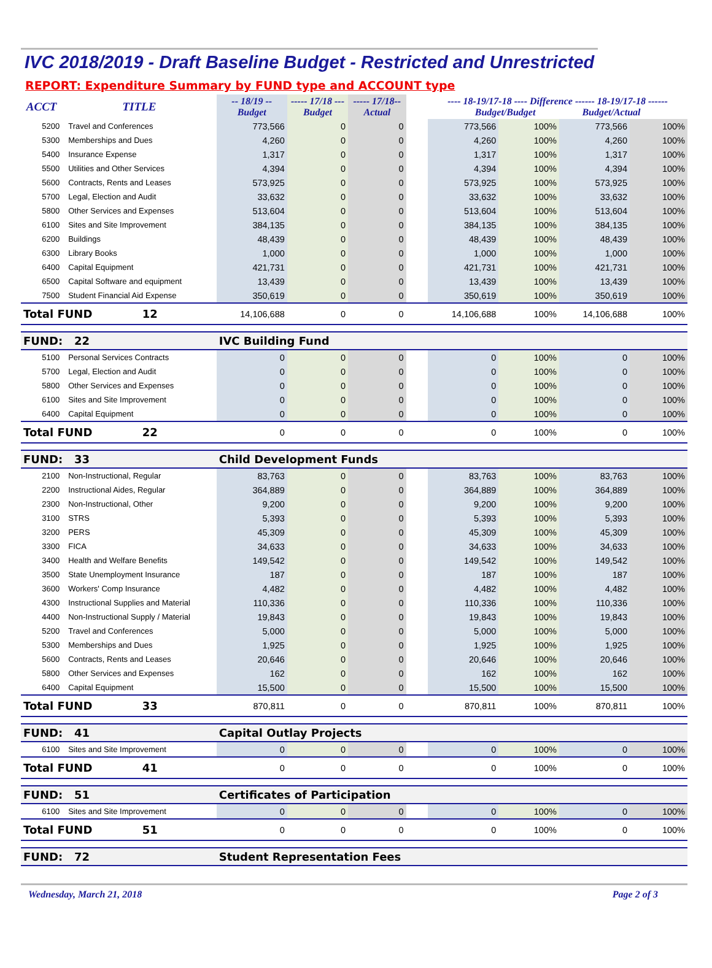IVC 2018/2019 - Draft Baseline Budget - Restricted and Unrestricted
REPORT: Expenditure Summary by FUND type and ACCOUNT type
| ACCT | TITLE | -- 18/19 -- Budget | ----- 17/18 --- Budget | ----- 17/18-- Actual | | ---- 18-19/17-18 ---- Difference ------ 18-19/17-18 ------ Budget/Budget Budget/Actual | | | |
| --- | --- | --- | --- | --- | --- | --- | --- | --- | --- |
| 5200 | Travel and Conferences | 773,566 | 0 | 0 | | 773,566 | 100% | 773,566 | 100% |
| 5300 | Memberships and Dues | 4,260 | 0 | 0 | | 4,260 | 100% | 4,260 | 100% |
| 5400 | Insurance Expense | 1,317 | 0 | 0 | | 1,317 | 100% | 1,317 | 100% |
| 5500 | Utilities and Other Services | 4,394 | 0 | 0 | | 4,394 | 100% | 4,394 | 100% |
| 5600 | Contracts, Rents and Leases | 573,925 | 0 | 0 | | 573,925 | 100% | 573,925 | 100% |
| 5700 | Legal, Election and Audit | 33,632 | 0 | 0 | | 33,632 | 100% | 33,632 | 100% |
| 5800 | Other Services and Expenses | 513,604 | 0 | 0 | | 513,604 | 100% | 513,604 | 100% |
| 6100 | Sites and Site Improvement | 384,135 | 0 | 0 | | 384,135 | 100% | 384,135 | 100% |
| 6200 | Buildings | 48,439 | 0 | 0 | | 48,439 | 100% | 48,439 | 100% |
| 6300 | Library Books | 1,000 | 0 | 0 | | 1,000 | 100% | 1,000 | 100% |
| 6400 | Capital Equipment | 421,731 | 0 | 0 | | 421,731 | 100% | 421,731 | 100% |
| 6500 | Capital Software and equipment | 13,439 | 0 | 0 | | 13,439 | 100% | 13,439 | 100% |
| 7500 | Student Financial Aid Expense | 350,619 | 0 | 0 | | 350,619 | 100% | 350,619 | 100% |
| Total FUND 12 | | 14,106,688 | 0 | 0 | | 14,106,688 | 100% | 14,106,688 | 100% |
| FUND: 22 | | IVC Building Fund | | | | | | | |
| 5100 | Personal Services Contracts | 0 | 0 | 0 | | 0 | 100% | 0 | 100% |
| 5700 | Legal, Election and Audit | 0 | 0 | 0 | | 0 | 100% | 0 | 100% |
| 5800 | Other Services and Expenses | 0 | 0 | 0 | | 0 | 100% | 0 | 100% |
| 6100 | Sites and Site Improvement | 0 | 0 | 0 | | 0 | 100% | 0 | 100% |
| 6400 | Capital Equipment | 0 | 0 | 0 | | 0 | 100% | 0 | 100% |
| Total FUND 22 | | 0 | 0 | 0 | | 0 | 100% | 0 | 100% |
| FUND: 33 | | Child Development Funds | | | | | | | |
| 2100 | Non-Instructional, Regular | 83,763 | 0 | 0 | | 83,763 | 100% | 83,763 | 100% |
| 2200 | Instructional Aides, Regular | 364,889 | 0 | 0 | | 364,889 | 100% | 364,889 | 100% |
| 2300 | Non-Instructional, Other | 9,200 | 0 | 0 | | 9,200 | 100% | 9,200 | 100% |
| 3100 | STRS | 5,393 | 0 | 0 | | 5,393 | 100% | 5,393 | 100% |
| 3200 | PERS | 45,309 | 0 | 0 | | 45,309 | 100% | 45,309 | 100% |
| 3300 | FICA | 34,633 | 0 | 0 | | 34,633 | 100% | 34,633 | 100% |
| 3400 | Health and Welfare Benefits | 149,542 | 0 | 0 | | 149,542 | 100% | 149,542 | 100% |
| 3500 | State Unemployment Insurance | 187 | 0 | 0 | | 187 | 100% | 187 | 100% |
| 3600 | Workers' Comp Insurance | 4,482 | 0 | 0 | | 4,482 | 100% | 4,482 | 100% |
| 4300 | Instructional Supplies and Material | 110,336 | 0 | 0 | | 110,336 | 100% | 110,336 | 100% |
| 4400 | Non-Instructional Supply / Material | 19,843 | 0 | 0 | | 19,843 | 100% | 19,843 | 100% |
| 5200 | Travel and Conferences | 5,000 | 0 | 0 | | 5,000 | 100% | 5,000 | 100% |
| 5300 | Memberships and Dues | 1,925 | 0 | 0 | | 1,925 | 100% | 1,925 | 100% |
| 5600 | Contracts, Rents and Leases | 20,646 | 0 | 0 | | 20,646 | 100% | 20,646 | 100% |
| 5800 | Other Services and Expenses | 162 | 0 | 0 | | 162 | 100% | 162 | 100% |
| 6400 | Capital Equipment | 15,500 | 0 | 0 | | 15,500 | 100% | 15,500 | 100% |
| Total FUND 33 | | 870,811 | 0 | 0 | | 870,811 | 100% | 870,811 | 100% |
| FUND: 41 | | Capital Outlay Projects | | | | | | | |
| 6100 | Sites and Site Improvement | 0 | 0 | 0 | | 0 | 100% | 0 | 100% |
| Total FUND 41 | | 0 | 0 | 0 | | 0 | 100% | 0 | 100% |
| FUND: 51 | | Certificates of Participation | | | | | | | |
| 6100 | Sites and Site Improvement | 0 | 0 | 0 | | 0 | 100% | 0 | 100% |
| Total FUND 51 | | 0 | 0 | 0 | | 0 | 100% | 0 | 100% |
| FUND: 72 | | Student Representation Fees | | | | | | | |
Wednesday, March 21, 2018 Page 2 of 3